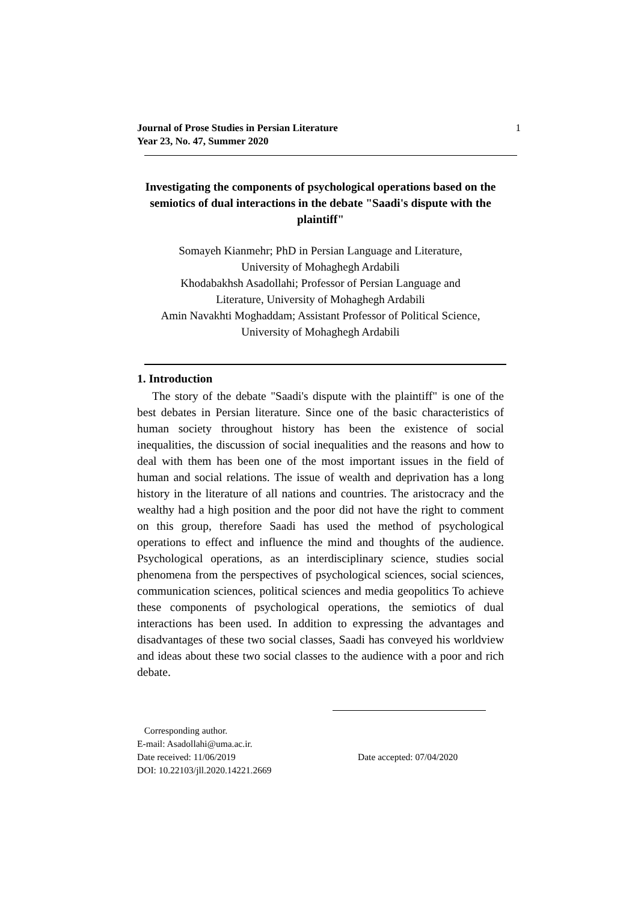Journal of Prose Studies in Persian Literature
Year 23, No. 47, Summer 2020
1
Investigating the components of psychological operations based on the semiotics of dual interactions in the debate "Saadi's dispute with the plaintiff"
Somayeh Kianmehr; PhD in Persian Language and Literature,
University of Mohaghegh Ardabili
Khodabakhsh Asadollahi; Professor of Persian Language and
Literature, University of Mohaghegh Ardabili
Amin Navakhti Moghaddam; Assistant Professor of Political Science,
University of Mohaghegh Ardabili
1. Introduction
The story of the debate "Saadi's dispute with the plaintiff" is one of the best debates in Persian literature. Since one of the basic characteristics of human society throughout history has been the existence of social inequalities, the discussion of social inequalities and the reasons and how to deal with them has been one of the most important issues in the field of human and social relations. The issue of wealth and deprivation has a long history in the literature of all nations and countries. The aristocracy and the wealthy had a high position and the poor did not have the right to comment on this group, therefore Saadi has used the method of psychological operations to effect and influence the mind and thoughts of the audience. Psychological operations, as an interdisciplinary science, studies social phenomena from the perspectives of psychological sciences, social sciences, communication sciences, political sciences and media geopolitics To achieve these components of psychological operations, the semiotics of dual interactions has been used. In addition to expressing the advantages and disadvantages of these two social classes, Saadi has conveyed his worldview and ideas about these two social classes to the audience with a poor and rich debate.
Corresponding author.
E-mail: Asadollahi@uma.ac.ir.
Date received: 11/06/2019 Date accepted: 07/04/2020
DOI: 10.22103/jll.2020.14221.2669